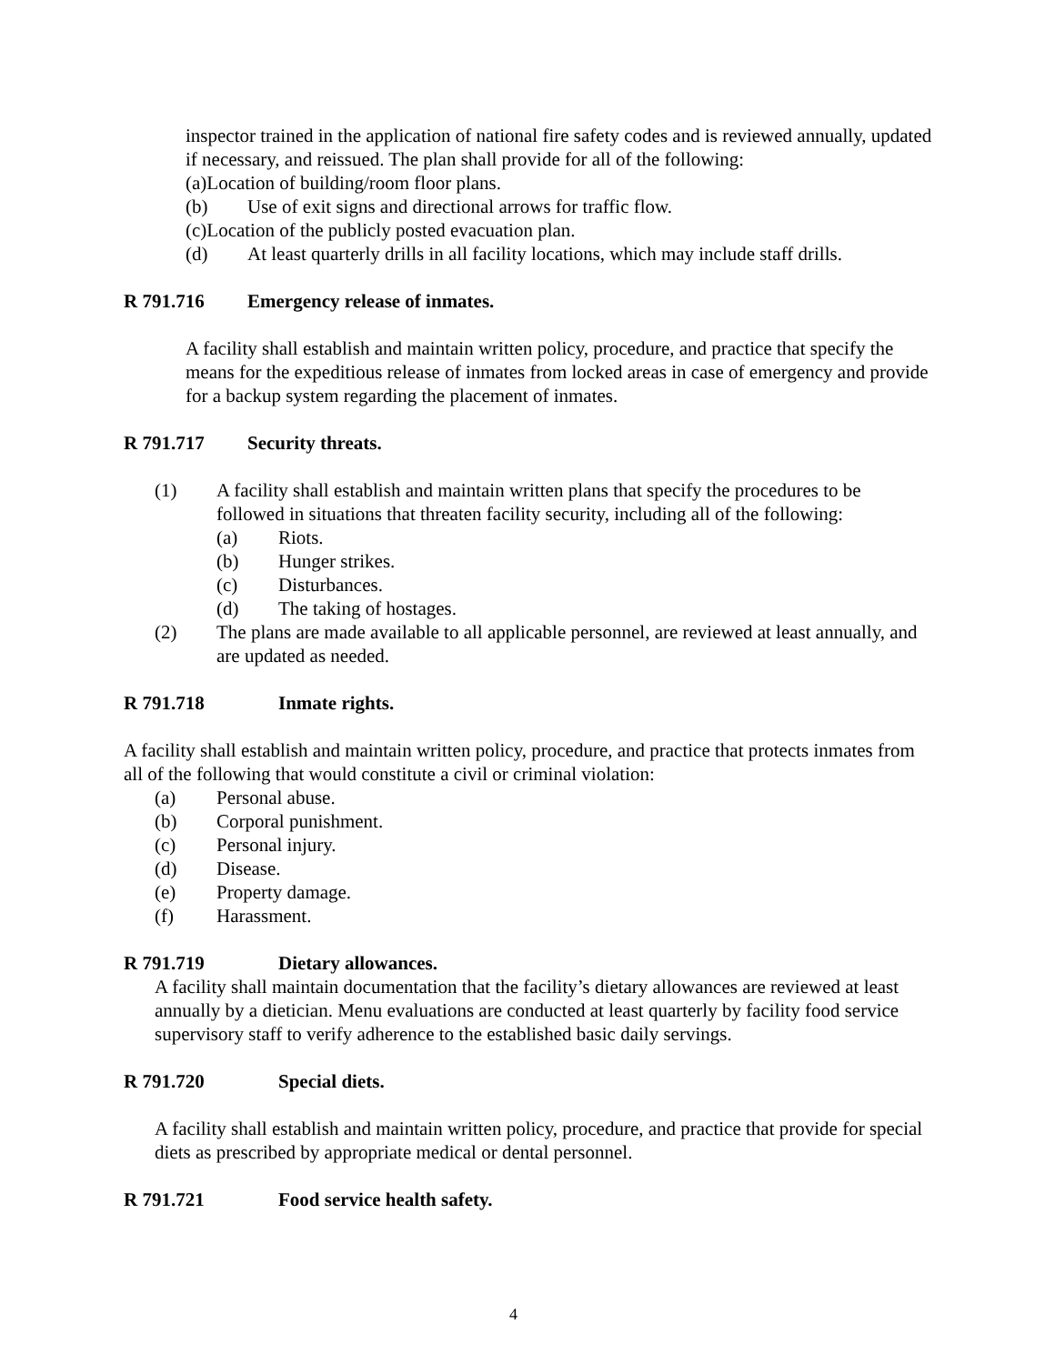inspector trained in the application of national fire safety codes and is reviewed annually, updated if necessary, and reissued. The plan shall provide for all of the following:
(a)Location of building/room floor plans.
(b) Use of exit signs and directional arrows for traffic flow.
(c)Location of the publicly posted evacuation plan.
(d) At least quarterly drills in all facility locations, which may include staff drills.
R 791.716 Emergency release of inmates.
A facility shall establish and maintain written policy, procedure, and practice that specify the means for the expeditious release of inmates from locked areas in case of emergency and provide for a backup system regarding the placement of inmates.
R 791.717 Security threats.
(1) A facility shall establish and maintain written plans that specify the procedures to be followed in situations that threaten facility security, including all of the following:
(a) Riots.
(b) Hunger strikes.
(c) Disturbances.
(d) The taking of hostages.
(2) The plans are made available to all applicable personnel, are reviewed at least annually, and are updated as needed.
R 791.718 Inmate rights.
A facility shall establish and maintain written policy, procedure, and practice that protects inmates from all of the following that would constitute a civil or criminal violation:
(a) Personal abuse.
(b) Corporal punishment.
(c) Personal injury.
(d) Disease.
(e) Property damage.
(f) Harassment.
R 791.719 Dietary allowances.
A facility shall maintain documentation that the facility’s dietary allowances are reviewed at least annually by a dietician. Menu evaluations are conducted at least quarterly by facility food service supervisory staff to verify adherence to the established basic daily servings.
R 791.720 Special diets.
A facility shall establish and maintain written policy, procedure, and practice that provide for special diets as prescribed by appropriate medical or dental personnel.
R 791.721 Food service health safety.
4